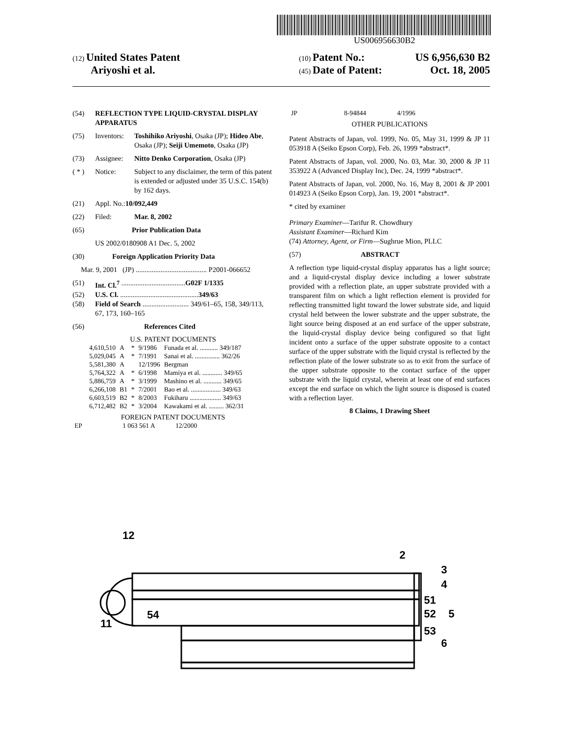US006956630B2
(12) United States Patent
Ariyoshi et al.
(10) Patent No.: US 6,956,630 B2
(45) Date of Patent: Oct. 18, 2005
(54) REFLECTION TYPE LIQUID-CRYSTAL DISPLAY APPARATUS
(75) Inventors: Toshihiko Ariyoshi, Osaka (JP); Hideo Abe, Osaka (JP); Seiji Umemoto, Osaka (JP)
(73) Assignee: Nitto Denko Corporation, Osaka (JP)
( * ) Notice: Subject to any disclaimer, the term of this patent is extended or adjusted under 35 U.S.C. 154(b) by 162 days.
(21) Appl. No.: 10/092,449
(22) Filed: Mar. 8, 2002
(65) Prior Publication Data
US 2002/0180908 A1 Dec. 5, 2002
(30) Foreign Application Priority Data
Mar. 9, 2001 (JP) ........................................ P2001-066652
(51) Int. Cl.<sup>7</sup> .................................... G02F 1/1335
(52) U.S. Cl. ............................................ 349/63
(58) Field of Search .......................... 349/61–65, 158, 349/113, 67, 173, 160–165
(56) References Cited
U.S. PATENT DOCUMENTS
| 4,610,510 | A | * | 9/1986 | Funada et al. ........... 349/187 |
| 5,029,045 | A | * | 7/1991 | Sanai et al. ............... 362/26 |
| 5,581,380 | A | | 12/1996 | Bergman |
| 5,764,322 | A | * | 6/1998 | Mamiya et al. ............ 349/65 |
| 5,886,759 | A | * | 3/1999 | Mashino et al. ........... 349/65 |
| 6,266,108 | B1 | * | 7/2001 | Bao et al. .................. 349/63 |
| 6,603,519 | B2 | * | 8/2003 | Fukiharu ................... 349/63 |
| 6,712,482 | B2 | * | 3/2004 | Kawakami et al. ......... 362/31 |
FOREIGN PATENT DOCUMENTS
| EP | 1 063 561 A | 12/2000 |
| JP | 8-94844 | 4/1996 |
OTHER PUBLICATIONS
Patent Abstracts of Japan, vol. 1999, No. 05, May 31, 1999 & JP 11 053918 A (Seiko Epson Corp), Feb. 26, 1999 *abstract*.
Patent Abstracts of Japan, vol. 2000, No. 03, Mar. 30, 2000 & JP 11 353922 A (Advanced Display Inc), Dec. 24, 1999 *abstract*.
Patent Abstracts of Japan, vol. 2000, No. 16, May 8, 2001 & JP 2001 014923 A (Seiko Epson Corp), Jan. 19, 2001 *abstract*.
* cited by examiner
Primary Examiner—Tarifur R. Chowdhury
Assistant Examiner—Richard Kim
(74) Attorney, Agent, or Firm—Sughrue Mion, PLLC
(57) ABSTRACT
A reflection type liquid-crystal display apparatus has a light source; and a liquid-crystal display device including a lower substrate provided with a reflection plate, an upper substrate provided with a transparent film on which a light reflection element is provided for reflecting transmitted light toward the lower substrate side, and liquid crystal held between the lower substrate and the upper substrate, the light source being disposed at an end surface of the upper substrate, the liquid-crystal display device being configured so that light incident onto a surface of the upper substrate opposite to a contact surface of the upper substrate with the liquid crystal is reflected by the reflection plate of the lower substrate so as to exit from the surface of the upper substrate opposite to the contact surface of the upper substrate with the liquid crystal, wherein at least one of end surfaces except the end surface on which the light source is disposed is coated with a reflection layer.
8 Claims, 1 Drawing Sheet
12
2
3
4
51
52
5
53
6
11
54